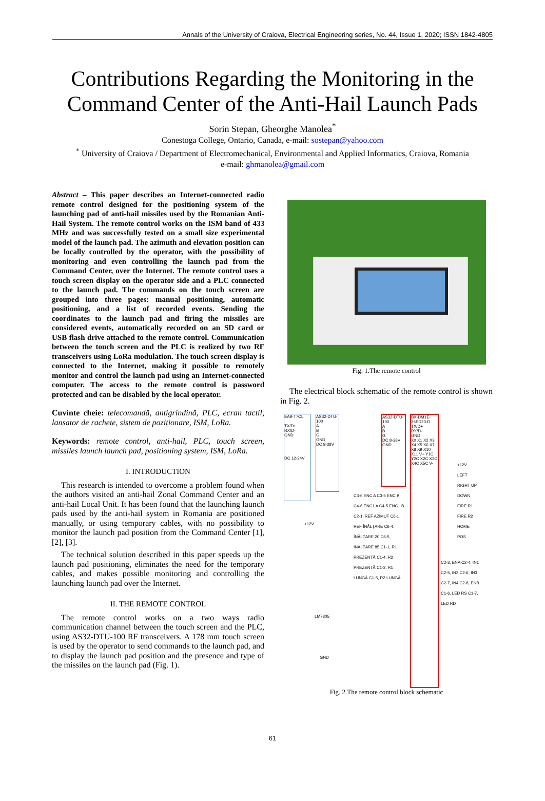Annals of the University of Craiova, Electrical Engineering series, No. 44, Issue 1, 2020; ISSN 1842-4805
Contributions Regarding the Monitoring in the
Command Center of the Anti-Hail Launch Pads
Sorin Stepan, Gheorghe Manolea<sup>*</sup>
Conestoga College, Ontario, Canada, e-mail: sostepan@yahoo.com
<sup>*</sup> University of Craiova / Department of Electromechanical, Environmental and Applied Informatics, Craiova, Romania
e-mail: ghmanolea@gmail.com
Abstract – This paper describes an Internet-connected radio remote control designed for the positioning system of the launching pad of anti-hail missiles used by the Romanian Anti-Hail System. The remote control works on the ISM band of 433 MHz and was successfully tested on a small size experimental model of the launch pad. The azimuth and elevation position can be locally controlled by the operator, with the possibility of monitoring and even controlling the launch pad from the Command Center, over the Internet. The remote control uses a touch screen display on the operator side and a PLC connected to the launch pad. The commands on the touch screen are grouped into three pages: manual positioning, automatic positioning, and a list of recorded events. Sending the coordinates to the launch pad and firing the missiles are considered events, automatically recorded on an SD card or USB flash drive attached to the remote control. Communication between the touch screen and the PLC is realized by two RF transceivers using LoRa modulation. The touch screen display is connected to the Internet, making it possible to remotely monitor and control the launch pad using an Internet-connected computer. The access to the remote control is password protected and can be disabled by the local operator.
Cuvinte cheie: telecomandă, antigrindină, PLC, ecran tactil, lansator de rachete, sistem de poziționare, ISM, LoRa.
Keywords: remote control, anti-hail, PLC, touch screen, missiles launch launch pad, positioning system, ISM, LoRa.
I. INTRODUCTION
This research is intended to overcome a problem found when the authors visited an anti-hail Zonal Command Center and an anti-hail Local Unit. It has been found that the launching launch pads used by the anti-hail system in Romania are positioned manually, or using temporary cables, with no possibility to monitor the launch pad position from the Command Center [1], [2], [3].
The technical solution described in this paper speeds up the launch pad positioning, eliminates the need for the temporary cables, and makes possible monitoring and controlling the launching launch pad over the Internet.
II. THE REMOTE CONTROL
The remote control works on a two ways radio communication channel between the touch screen and the PLC, using AS32-DTU-100 RF transceivers. A 178 mm touch screen is used by the operator to send commands to the launch pad, and to display the launch pad position and the presence and type of the missiles on the launch pad (Fig. 1).
Fig. 1.The remote control
The electrical block schematic of the remote control is shown in Fig. 2.
EA9-T7CL
TX/D+
RX/D-
GND
DC 12-24V
AS32-DTU-100
A
B
G
GND
DC 8-28V
AS32-DTU-100
A
B
G
DC 8-28V
GND
BX-DM1E-36ED23-D
TX/D+
RX/D-
GND
X0 X1 X2 X3 X4 X5 X6 X7 X8 X9 X10 X11 V+ Y1C Y2C X2C X3C X4C X5C V-
C3-6 ENC A C3-5 ENC B C4-6 ENC1 A C4-5 ENC1 B C2-1, REF AZIMUT C6-1 REF ÎNĂLȚARE C6-4, ÎNĂLȚARE 20 C6-5, ÎNĂLȚARE 85 C1-1, R1 PREZENTĂ C1-4, R2 PREZENTĂ C1-3, R1 LUNGĂ C1-5, R2 LUNGĂ
+12V LEFT RIGHT UP DOWN FIRE R1 FIRE R2 HOME POS
C2-3, ENA C2-4, IN1 C2-5, IN2 C2-6, IN3 C2-7, IN4 C2-8, ENB C1-6, LED RS C1-7, LED RD
+12V
LM7805
GND
Fig. 2.The remote control block schematic
61